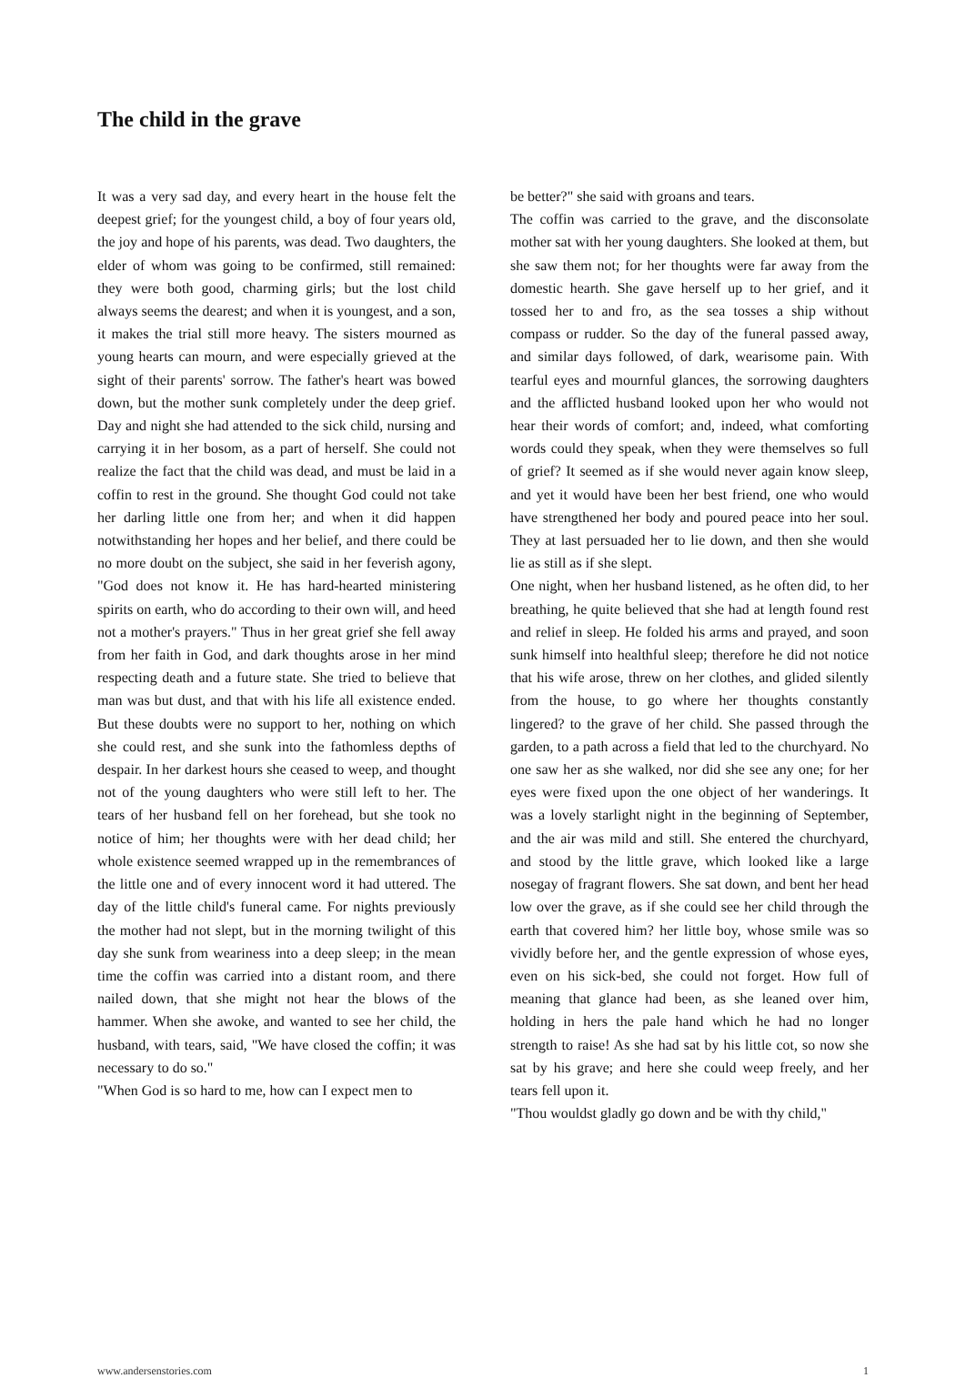The child in the grave
It was a very sad day, and every heart in the house felt the deepest grief; for the youngest child, a boy of four years old, the joy and hope of his parents, was dead. Two daughters, the elder of whom was going to be confirmed, still remained: they were both good, charming girls; but the lost child always seems the dearest; and when it is youngest, and a son, it makes the trial still more heavy. The sisters mourned as young hearts can mourn, and were especially grieved at the sight of their parents' sorrow. The father's heart was bowed down, but the mother sunk completely under the deep grief. Day and night she had attended to the sick child, nursing and carrying it in her bosom, as a part of herself. She could not realize the fact that the child was dead, and must be laid in a coffin to rest in the ground. She thought God could not take her darling little one from her; and when it did happen notwithstanding her hopes and her belief, and there could be no more doubt on the subject, she said in her feverish agony, "God does not know it. He has hard-hearted ministering spirits on earth, who do according to their own will, and heed not a mother's prayers." Thus in her great grief she fell away from her faith in God, and dark thoughts arose in her mind respecting death and a future state. She tried to believe that man was but dust, and that with his life all existence ended. But these doubts were no support to her, nothing on which she could rest, and she sunk into the fathomless depths of despair. In her darkest hours she ceased to weep, and thought not of the young daughters who were still left to her. The tears of her husband fell on her forehead, but she took no notice of him; her thoughts were with her dead child; her whole existence seemed wrapped up in the remembrances of the little one and of every innocent word it had uttered. The day of the little child's funeral came. For nights previously the mother had not slept, but in the morning twilight of this day she sunk from weariness into a deep sleep; in the mean time the coffin was carried into a distant room, and there nailed down, that she might not hear the blows of the hammer. When she awoke, and wanted to see her child, the husband, with tears, said, "We have closed the coffin; it was necessary to do so."
"When God is so hard to me, how can I expect men to
be better?" she said with groans and tears.
The coffin was carried to the grave, and the disconsolate mother sat with her young daughters. She looked at them, but she saw them not; for her thoughts were far away from the domestic hearth. She gave herself up to her grief, and it tossed her to and fro, as the sea tosses a ship without compass or rudder. So the day of the funeral passed away, and similar days followed, of dark, wearisome pain. With tearful eyes and mournful glances, the sorrowing daughters and the afflicted husband looked upon her who would not hear their words of comfort; and, indeed, what comforting words could they speak, when they were themselves so full of grief? It seemed as if she would never again know sleep, and yet it would have been her best friend, one who would have strengthened her body and poured peace into her soul. They at last persuaded her to lie down, and then she would lie as still as if she slept.
One night, when her husband listened, as he often did, to her breathing, he quite believed that she had at length found rest and relief in sleep. He folded his arms and prayed, and soon sunk himself into healthful sleep; therefore he did not notice that his wife arose, threw on her clothes, and glided silently from the house, to go where her thoughts constantly lingered? to the grave of her child. She passed through the garden, to a path across a field that led to the churchyard. No one saw her as she walked, nor did she see any one; for her eyes were fixed upon the one object of her wanderings. It was a lovely starlight night in the beginning of September, and the air was mild and still. She entered the churchyard, and stood by the little grave, which looked like a large nosegay of fragrant flowers. She sat down, and bent her head low over the grave, as if she could see her child through the earth that covered him? her little boy, whose smile was so vividly before her, and the gentle expression of whose eyes, even on his sick-bed, she could not forget. How full of meaning that glance had been, as she leaned over him, holding in hers the pale hand which he had no longer strength to raise! As she had sat by his little cot, so now she sat by his grave; and here she could weep freely, and her tears fell upon it.
"Thou wouldst gladly go down and be with thy child,"
www.andersenstories.com 1